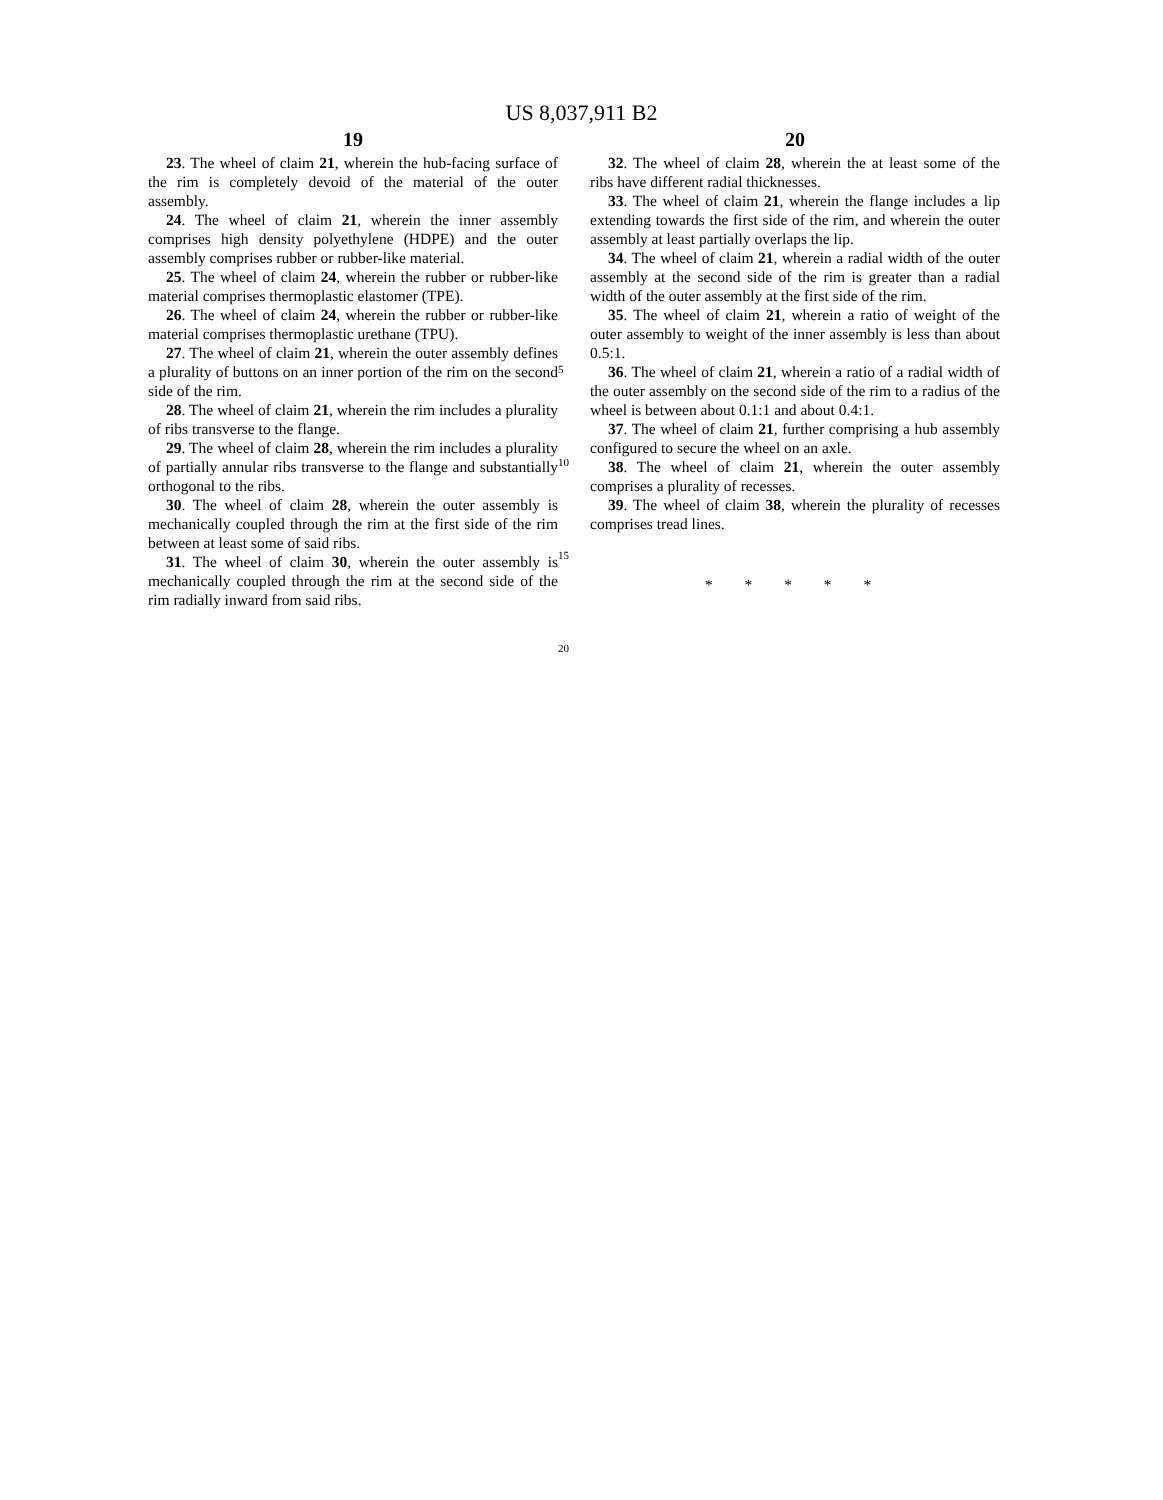US 8,037,911 B2
19
23. The wheel of claim 21, wherein the hub-facing surface of the rim is completely devoid of the material of the outer assembly.
24. The wheel of claim 21, wherein the inner assembly comprises high density polyethylene (HDPE) and the outer assembly comprises rubber or rubber-like material.
25. The wheel of claim 24, wherein the rubber or rubber-like material comprises thermoplastic elastomer (TPE).
26. The wheel of claim 24, wherein the rubber or rubber-like material comprises thermoplastic urethane (TPU).
27. The wheel of claim 21, wherein the outer assembly defines a plurality of buttons on an inner portion of the rim on the second side of the rim.
28. The wheel of claim 21, wherein the rim includes a plurality of ribs transverse to the flange.
29. The wheel of claim 28, wherein the rim includes a plurality of partially annular ribs transverse to the flange and substantially orthogonal to the ribs.
30. The wheel of claim 28, wherein the outer assembly is mechanically coupled through the rim at the first side of the rim between at least some of said ribs.
31. The wheel of claim 30, wherein the outer assembly is mechanically coupled through the rim at the second side of the rim radially inward from said ribs.
5
10
15
20
20
32. The wheel of claim 28, wherein the at least some of the ribs have different radial thicknesses.
33. The wheel of claim 21, wherein the flange includes a lip extending towards the first side of the rim, and wherein the outer assembly at least partially overlaps the lip.
34. The wheel of claim 21, wherein a radial width of the outer assembly at the second side of the rim is greater than a radial width of the outer assembly at the first side of the rim.
35. The wheel of claim 21, wherein a ratio of weight of the outer assembly to weight of the inner assembly is less than about 0.5:1.
36. The wheel of claim 21, wherein a ratio of a radial width of the outer assembly on the second side of the rim to a radius of the wheel is between about 0.1:1 and about 0.4:1.
37. The wheel of claim 21, further comprising a hub assembly configured to secure the wheel on an axle.
38. The wheel of claim 21, wherein the outer assembly comprises a plurality of recesses.
39. The wheel of claim 38, wherein the plurality of recesses comprises tread lines.
* * * * *